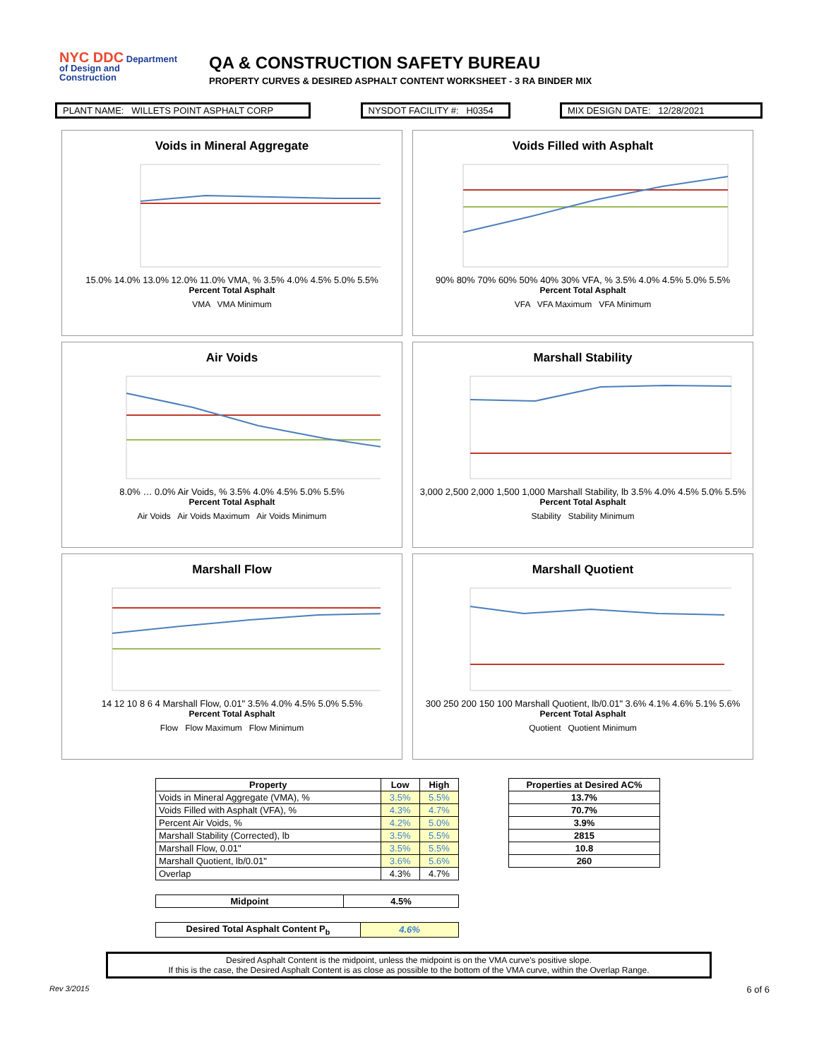NYC DDC Department of Design and Construction
QA & CONSTRUCTION SAFETY BUREAU
PROPERTY CURVES & DESIRED ASPHALT CONTENT WORKSHEET - 3 RA BINDER MIX
PLANT NAME: WILLETS POINT ASPHALT CORP NYSDOT FACILITY #: H0354
MIX DESIGN DATE: 12/28/2021
Voids in Mineral Aggregate
15.0% 14.0% 13.0% 12.0% 11.0% VMA, % 3.5% 4.0% 4.5% 5.0% 5.5%
Percent Total Asphalt
VMA VMA Minimum
Voids Filled with Asphalt
90% 80% 70% 60% 50% 40% 30% VFA, % 3.5% 4.0% 4.5% 5.0% 5.5%
Percent Total Asphalt
VFA VFA Maximum VFA Minimum
Air Voids
8.0% … 0.0% Air Voids, % 3.5% 4.0% 4.5% 5.0% 5.5%
Percent Total Asphalt
Air Voids Air Voids Maximum Air Voids Minimum
Marshall Stability
3,000 2,500 2,000 1,500 1,000 Marshall Stability, lb 3.5% 4.0% 4.5% 5.0% 5.5%
Percent Total Asphalt
Stability Stability Minimum
Marshall Flow
14 12 10 8 6 4 Marshall Flow, 0.01" 3.5% 4.0% 4.5% 5.0% 5.5%
Percent Total Asphalt
Flow Flow Maximum Flow Minimum
Marshall Quotient
300 250 200 150 100 Marshall Quotient, lb/0.01" 3.6% 4.1% 4.6% 5.1% 5.6%
Percent Total Asphalt
Quotient Quotient Minimum
| Property | Low | High |
| --- | --- | --- |
| Voids in Mineral Aggregate (VMA), % | 3.5% | 5.5% |
| Voids Filled with Asphalt (VFA), % | 4.3% | 4.7% |
| Percent Air Voids, % | 4.2% | 5.0% |
| Marshall Stability (Corrected), lb | 3.5% | 5.5% |
| Marshall Flow, 0.01" | 3.5% | 5.5% |
| Marshall Quotient, lb/0.01" | 3.6% | 5.6% |
| Overlap | 4.3% | 4.7% |
| Midpoint | 4.5% |
| --- | --- |
| Desired Total Asphalt Content P<sub>b</sub> | 4.6% |
| Properties at Desired AC% |
| --- |
| 13.7% |
| 70.7% |
| 3.9% |
| 2815 |
| 10.8 |
| 260 |
Desired Asphalt Content is the midpoint, unless the midpoint is on the VMA curve's positive slope.
If this is the case, the Desired Asphalt Content is as close as possible to the bottom of the VMA curve, within the Overlap Range.
Rev 3/2015 6 of 6